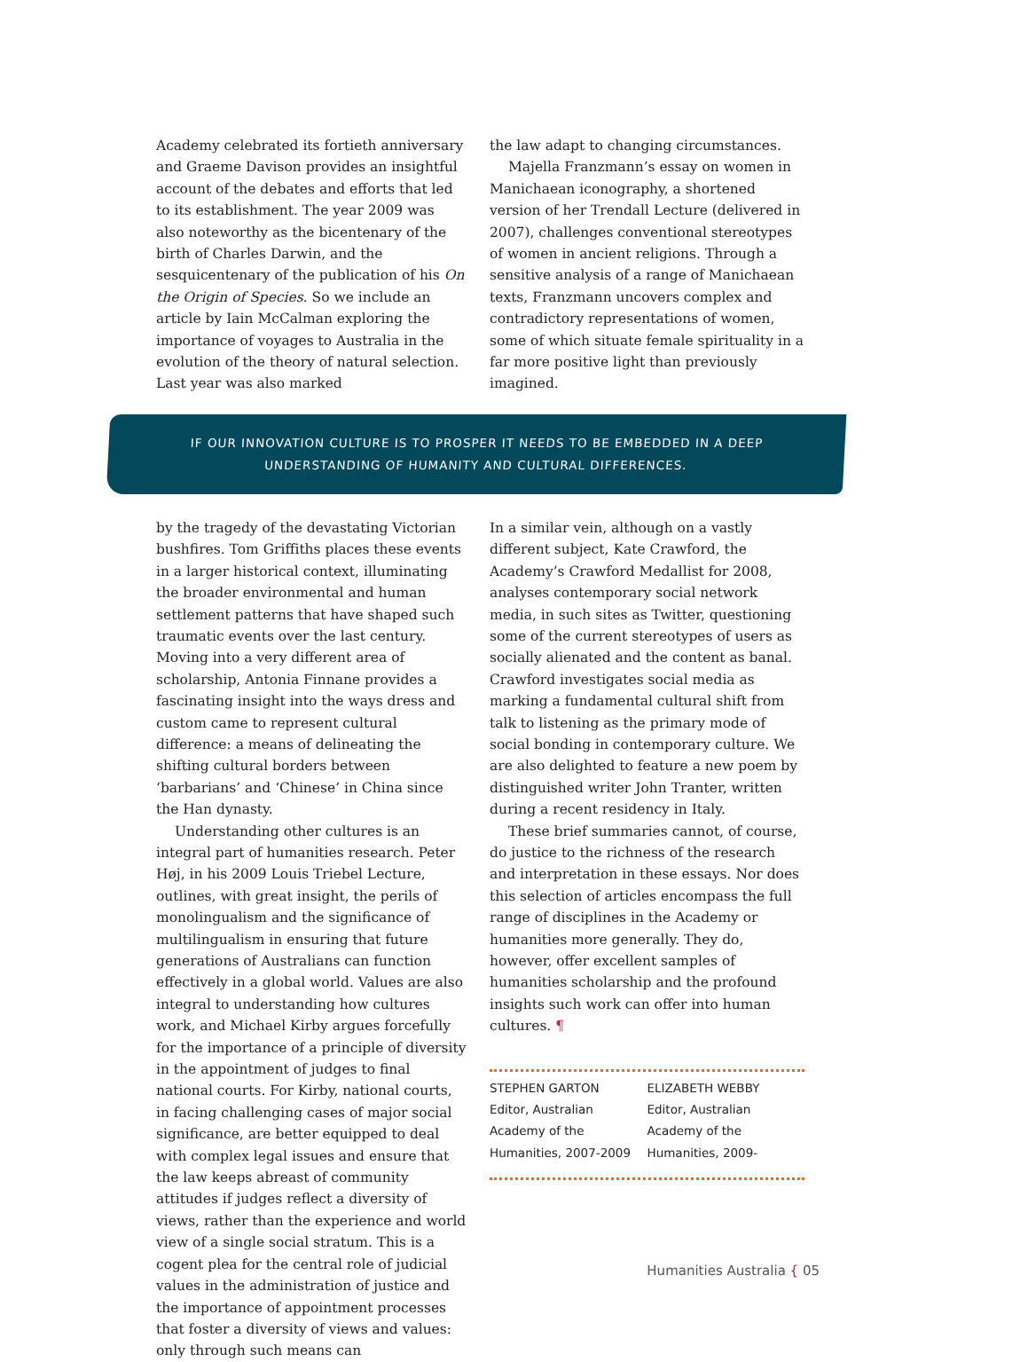Academy celebrated its fortieth anniversary and Graeme Davison provides an insightful account of the debates and efforts that led to its establishment. The year 2009 was also noteworthy as the bicentenary of the birth of Charles Darwin, and the sesquicentenary of the publication of his On the Origin of Species. So we include an article by Iain McCalman exploring the importance of voyages to Australia in the evolution of the theory of natural selection. Last year was also marked
the law adapt to changing circumstances.
Majella Franzmann’s essay on women in Manichaean iconography, a shortened version of her Trendall Lecture (delivered in 2007), challenges conventional stereotypes of women in ancient religions. Through a sensitive analysis of a range of Manichaean texts, Franzmann uncovers complex and contradictory representations of women, some of which situate female spirituality in a far more positive light than previously imagined.
IF OUR INNOVATION CULTURE IS TO PROSPER IT NEEDS TO BE EMBEDDED IN A DEEP
UNDERSTANDING OF HUMANITY AND CULTURAL DIFFERENCES.
by the tragedy of the devastating Victorian bushfires. Tom Griffiths places these events in a larger historical context, illuminating the broader environmental and human settlement patterns that have shaped such traumatic events over the last century. Moving into a very different area of scholarship, Antonia Finnane provides a fascinating insight into the ways dress and custom came to represent cultural difference: a means of delineating the shifting cultural borders between ‘barbarians’ and ‘Chinese’ in China since the Han dynasty.
Understanding other cultures is an integral part of humanities research. Peter Høj, in his 2009 Louis Triebel Lecture, outlines, with great insight, the perils of monolingualism and the significance of multilingualism in ensuring that future generations of Australians can function effectively in a global world. Values are also integral to understanding how cultures work, and Michael Kirby argues forcefully for the importance of a principle of diversity in the appointment of judges to final national courts. For Kirby, national courts, in facing challenging cases of major social significance, are better equipped to deal with complex legal issues and ensure that the law keeps abreast of community attitudes if judges reflect a diversity of views, rather than the experience and world view of a single social stratum. This is a cogent plea for the central role of judicial values in the administration of justice and the importance of appointment processes that foster a diversity of views and values: only through such means can
In a similar vein, although on a vastly different subject, Kate Crawford, the Academy’s Crawford Medallist for 2008, analyses contemporary social network media, in such sites as Twitter, questioning some of the current stereotypes of users as socially alienated and the content as banal. Crawford investigates social media as marking a fundamental cultural shift from talk to listening as the primary mode of social bonding in contemporary culture. We are also delighted to feature a new poem by distinguished writer John Tranter, written during a recent residency in Italy.
These brief summaries cannot, of course, do justice to the richness of the research and interpretation in these essays. Nor does this selection of articles encompass the full range of disciplines in the Academy or humanities more generally. They do, however, offer excellent samples of humanities scholarship and the profound insights such work can offer into human cultures. ¶
STEPHEN GARTON
Editor, Australian Academy of the Humanities, 2007-2009
ELIZABETH WEBBY
Editor, Australian Academy of the Humanities, 2009-
Humanities Australia { 05